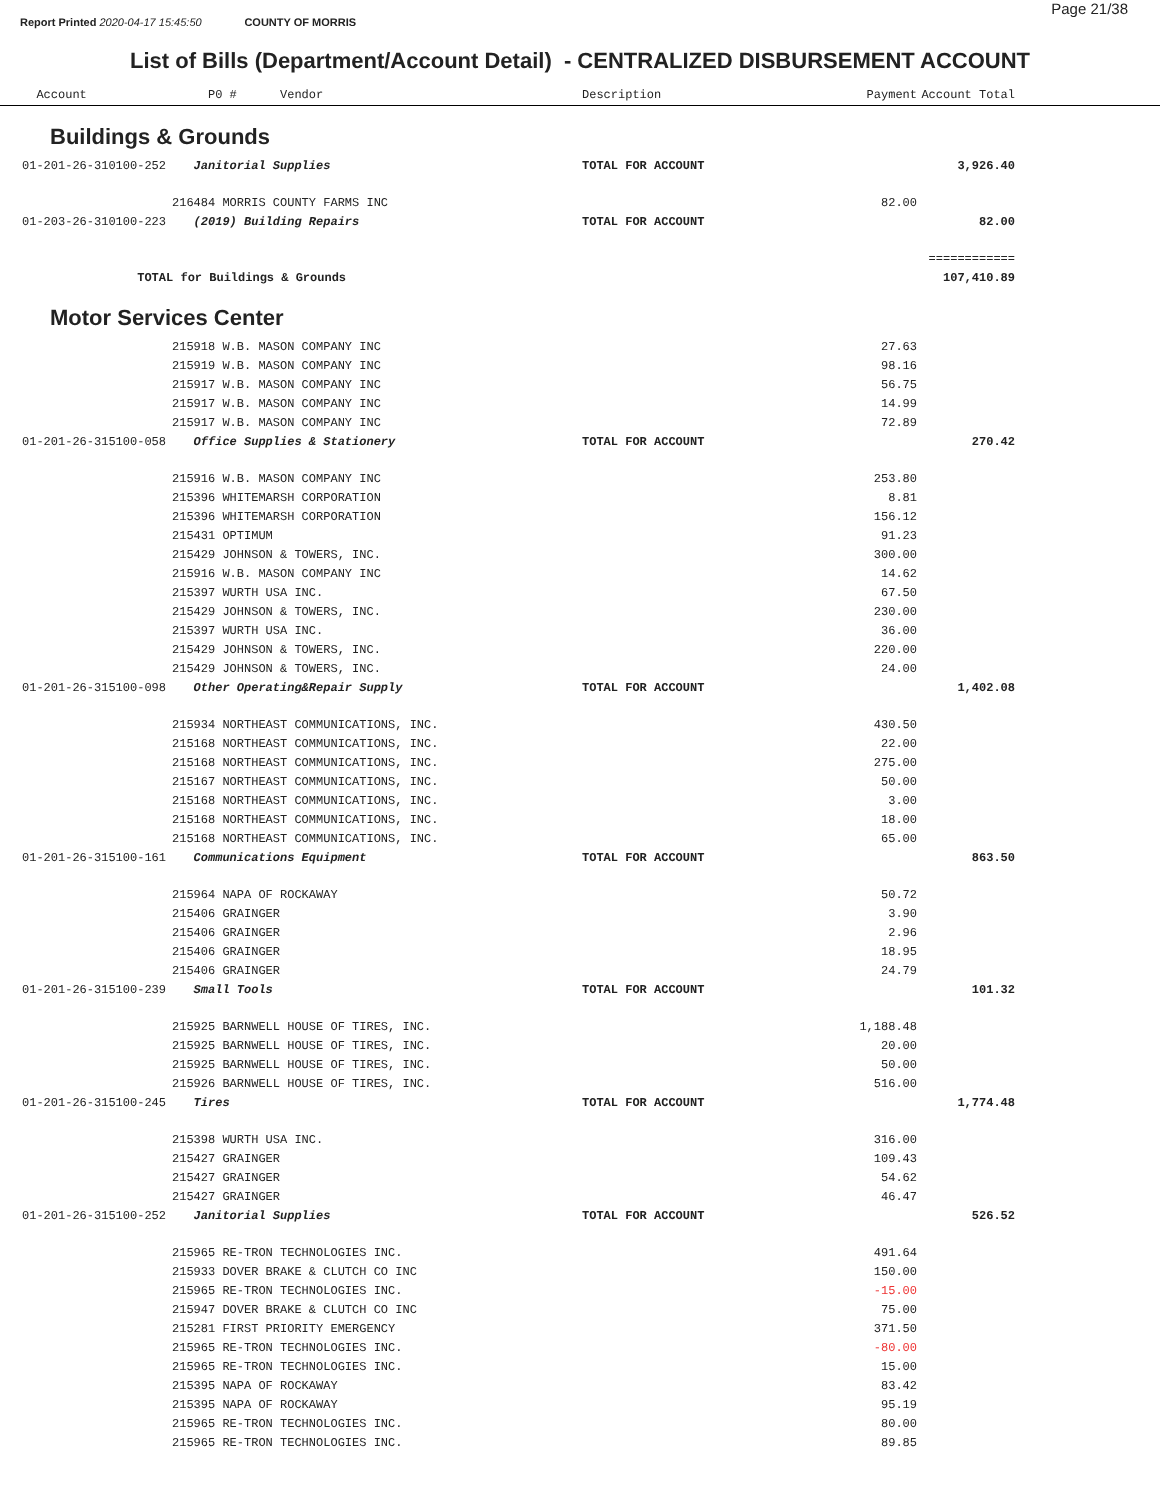Report Printed 2020-04-17 15:45:50 COUNTY OF MORRIS
Page 21/38
List of Bills (Department/Account Detail) - CENTRALIZED DISBURSEMENT ACCOUNT
| | Account | P0 # Vendor | Description | Payment | Account Total | |
| --- | --- | --- | --- | --- | --- | --- |
| Buildings & Grounds | | | | | | |
| | 01-201-26-310100-252 | Janitorial Supplies | TOTAL FOR ACCOUNT | | 3,926.40 | |
| | | 216484 MORRIS COUNTY FARMS INC | | 82.00 | | |
| | 01-203-26-310100-223 | (2019) Building Repairs | TOTAL FOR ACCOUNT | | 82.00 | |
| | | | | | ============ | |
| | TOTAL for Buildings & Grounds | | | | 107,410.89 | |
| Motor Services Center | | | | | | |
| | | 215918 W.B. MASON COMPANY INC | | 27.63 | | |
| | | 215919 W.B. MASON COMPANY INC | | 98.16 | | |
| | | 215917 W.B. MASON COMPANY INC | | 56.75 | | |
| | | 215917 W.B. MASON COMPANY INC | | 14.99 | | |
| | | 215917 W.B. MASON COMPANY INC | | 72.89 | | |
| | 01-201-26-315100-058 | Office Supplies & Stationery | TOTAL FOR ACCOUNT | | 270.42 | |
| | | 215916 W.B. MASON COMPANY INC | | 253.80 | | |
| | | 215396 WHITEMARSH CORPORATION | | 8.81 | | |
| | | 215396 WHITEMARSH CORPORATION | | 156.12 | | |
| | | 215431 OPTIMUM | | 91.23 | | |
| | | 215429 JOHNSON & TOWERS, INC. | | 300.00 | | |
| | | 215916 W.B. MASON COMPANY INC | | 14.62 | | |
| | | 215397 WURTH USA INC. | | 67.50 | | |
| | | 215429 JOHNSON & TOWERS, INC. | | 230.00 | | |
| | | 215397 WURTH USA INC. | | 36.00 | | |
| | | 215429 JOHNSON & TOWERS, INC. | | 220.00 | | |
| | | 215429 JOHNSON & TOWERS, INC. | | 24.00 | | |
| | 01-201-26-315100-098 | Other Operating&Repair Supply | TOTAL FOR ACCOUNT | | 1,402.08 | |
| | | 215934 NORTHEAST COMMUNICATIONS, INC. | | 430.50 | | |
| | | 215168 NORTHEAST COMMUNICATIONS, INC. | | 22.00 | | |
| | | 215168 NORTHEAST COMMUNICATIONS, INC. | | 275.00 | | |
| | | 215167 NORTHEAST COMMUNICATIONS, INC. | | 50.00 | | |
| | | 215168 NORTHEAST COMMUNICATIONS, INC. | | 3.00 | | |
| | | 215168 NORTHEAST COMMUNICATIONS, INC. | | 18.00 | | |
| | | 215168 NORTHEAST COMMUNICATIONS, INC. | | 65.00 | | |
| | 01-201-26-315100-161 | Communications Equipment | TOTAL FOR ACCOUNT | | 863.50 | |
| | | 215964 NAPA OF ROCKAWAY | | 50.72 | | |
| | | 215406 GRAINGER | | 3.90 | | |
| | | 215406 GRAINGER | | 2.96 | | |
| | | 215406 GRAINGER | | 18.95 | | |
| | | 215406 GRAINGER | | 24.79 | | |
| | 01-201-26-315100-239 | Small Tools | TOTAL FOR ACCOUNT | | 101.32 | |
| | | 215925 BARNWELL HOUSE OF TIRES, INC. | | 1,188.48 | | |
| | | 215925 BARNWELL HOUSE OF TIRES, INC. | | 20.00 | | |
| | | 215925 BARNWELL HOUSE OF TIRES, INC. | | 50.00 | | |
| | | 215926 BARNWELL HOUSE OF TIRES, INC. | | 516.00 | | |
| | 01-201-26-315100-245 | Tires | TOTAL FOR ACCOUNT | | 1,774.48 | |
| | | 215398 WURTH USA INC. | | 316.00 | | |
| | | 215427 GRAINGER | | 109.43 | | |
| | | 215427 GRAINGER | | 54.62 | | |
| | | 215427 GRAINGER | | 46.47 | | |
| | 01-201-26-315100-252 | Janitorial Supplies | TOTAL FOR ACCOUNT | | 526.52 | |
| | | 215965 RE-TRON TECHNOLOGIES INC. | | 491.64 | | |
| | | 215933 DOVER BRAKE & CLUTCH CO INC | | 150.00 | | |
| | | 215965 RE-TRON TECHNOLOGIES INC. | | -15.00 | | |
| | | 215947 DOVER BRAKE & CLUTCH CO INC | | 75.00 | | |
| | | 215281 FIRST PRIORITY EMERGENCY | | 371.50 | | |
| | | 215965 RE-TRON TECHNOLOGIES INC. | | -80.00 | | |
| | | 215965 RE-TRON TECHNOLOGIES INC. | | 15.00 | | |
| | | 215395 NAPA OF ROCKAWAY | | 83.42 | | |
| | | 215395 NAPA OF ROCKAWAY | | 95.19 | | |
| | | 215965 RE-TRON TECHNOLOGIES INC. | | 80.00 | | |
| | | 215965 RE-TRON TECHNOLOGIES INC. | | 89.85 | | |